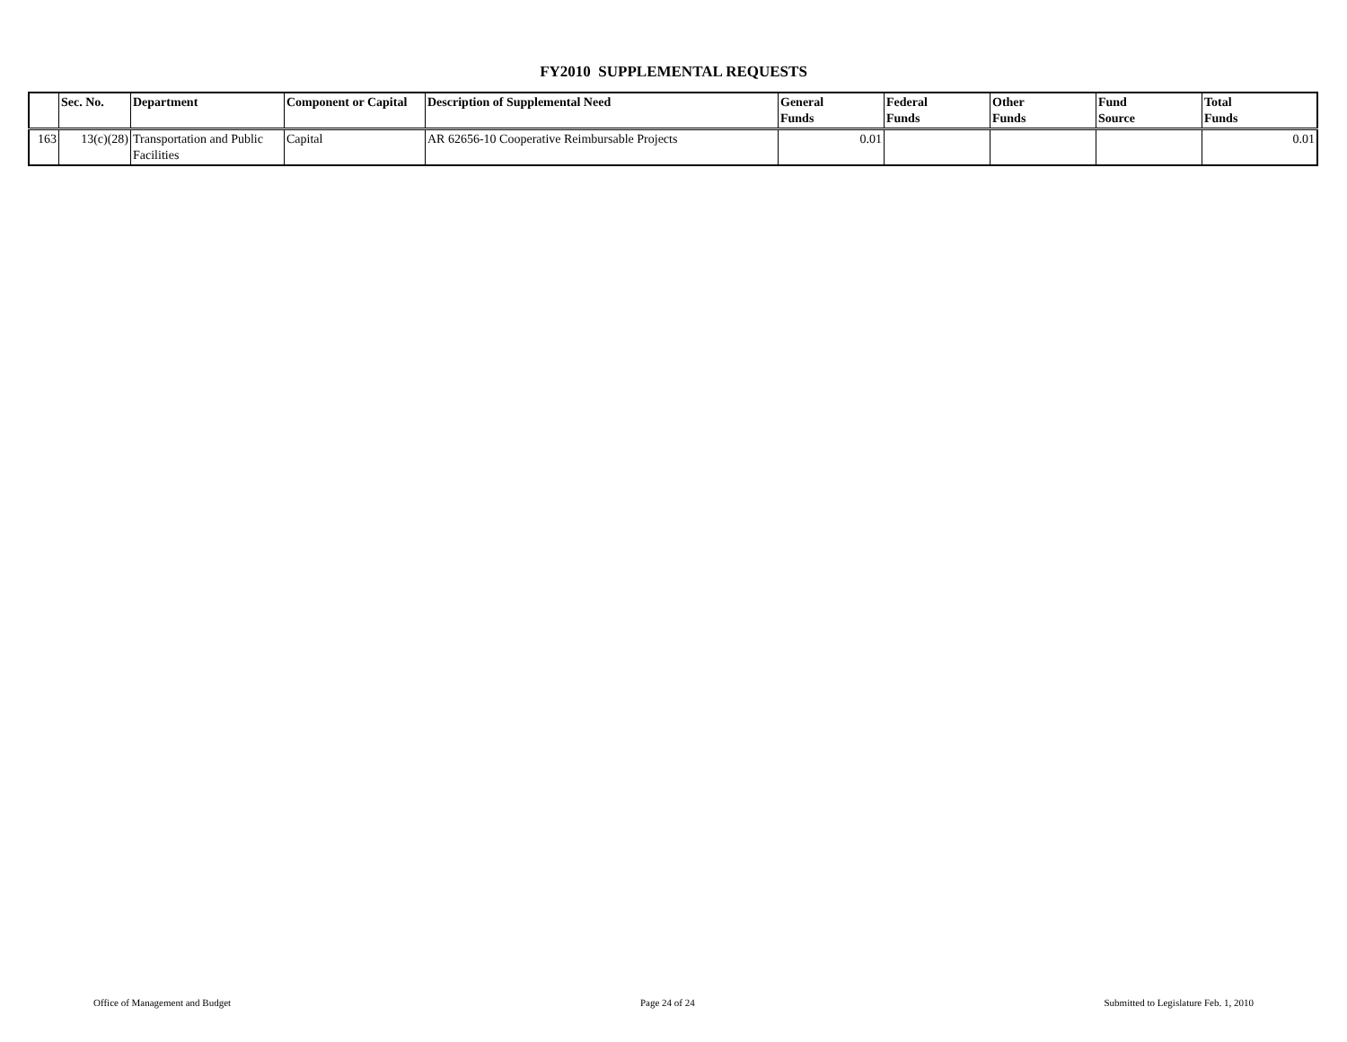FY2010 SUPPLEMENTAL REQUESTS
| | Sec. No. | Department | Component or Capital | Description of Supplemental Need | General Funds | Federal Funds | Other Funds | Fund Source | Total Funds |
| --- | --- | --- | --- | --- | --- | --- | --- | --- | --- |
| 163 | 13(c)(28) | Transportation and Public Facilities | Capital | AR 62656-10 Cooperative Reimbursable Projects | 0.01 | | | | 0.01 |
Office of Management and Budget Page 24 of 24 Submitted to Legislature Feb. 1, 2010